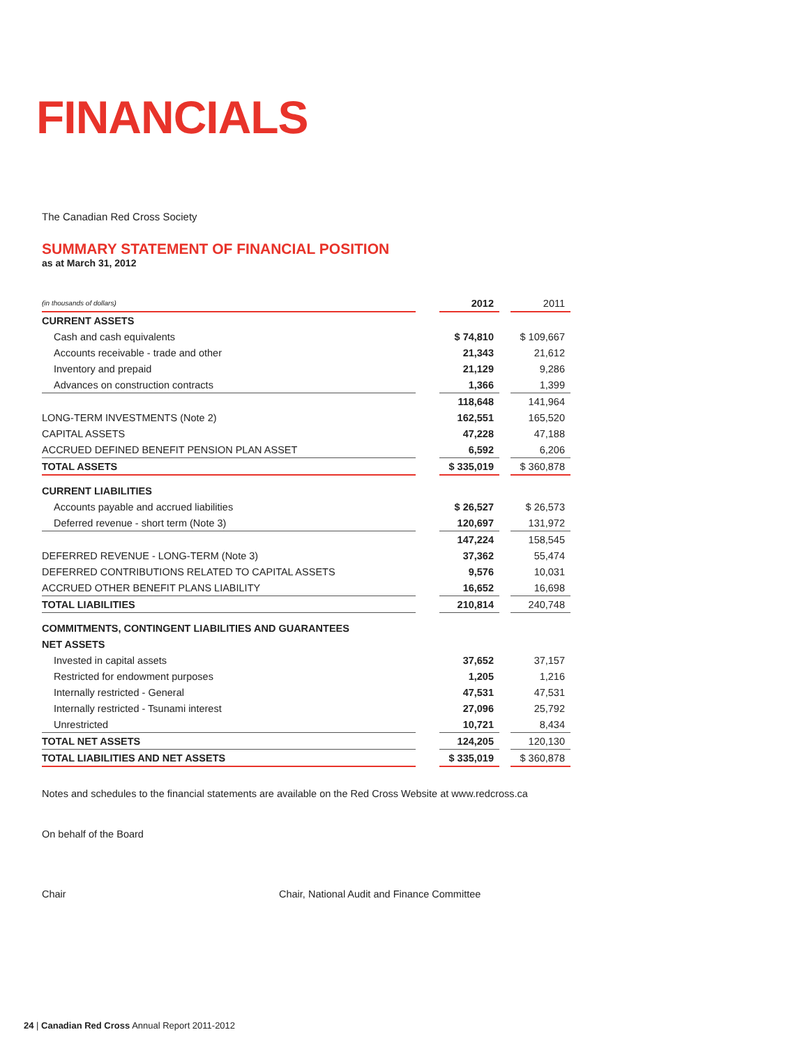FINANCIALS
The Canadian Red Cross Society
SUMMARY STATEMENT OF FINANCIAL POSITION
as at March 31, 2012
| (in thousands of dollars) | | 2012 | | 2011 |
| CURRENT ASSETS | | | | |
| Cash and cash equivalents | | $ 74,810 | | $ 109,667 |
| Accounts receivable - trade and other | | 21,343 | | 21,612 |
| Inventory and prepaid | | 21,129 | | 9,286 |
| Advances on construction contracts | | 1,366 | | 1,399 |
| | | 118,648 | | 141,964 |
| LONG-TERM INVESTMENTS (Note 2) | | 162,551 | | 165,520 |
| CAPITAL ASSETS | | 47,228 | | 47,188 |
| ACCRUED DEFINED BENEFIT PENSION PLAN ASSET | | 6,592 | | 6,206 |
| TOTAL ASSETS | | $ 335,019 | | $ 360,878 |
| CURRENT LIABILITIES | | | | |
| Accounts payable and accrued liabilities | | $ 26,527 | | $ 26,573 |
| Deferred revenue - short term (Note 3) | | 120,697 | | 131,972 |
| | | 147,224 | | 158,545 |
| DEFERRED REVENUE - LONG-TERM (Note 3) | | 37,362 | | 55,474 |
| DEFERRED CONTRIBUTIONS RELATED TO CAPITAL ASSETS | | 9,576 | | 10,031 |
| ACCRUED OTHER BENEFIT PLANS LIABILITY | | 16,652 | | 16,698 |
| TOTAL LIABILITIES | | 210,814 | | 240,748 |
| COMMITMENTS, CONTINGENT LIABILITIES AND GUARANTEES | | | | |
| NET ASSETS | | | | |
| Invested in capital assets | | 37,652 | | 37,157 |
| Restricted for endowment purposes | | 1,205 | | 1,216 |
| Internally restricted - General | | 47,531 | | 47,531 |
| Internally restricted - Tsunami interest | | 27,096 | | 25,792 |
| Unrestricted | | 10,721 | | 8,434 |
| TOTAL NET ASSETS | | 124,205 | | 120,130 |
| TOTAL LIABILITIES AND NET ASSETS | | $ 335,019 | | $ 360,878 |
Notes and schedules to the financial statements are available on the Red Cross Website at www.redcross.ca
On behalf of the Board
Chair Chair, National Audit and Finance Committee
24 | Canadian Red Cross Annual Report 2011-2012